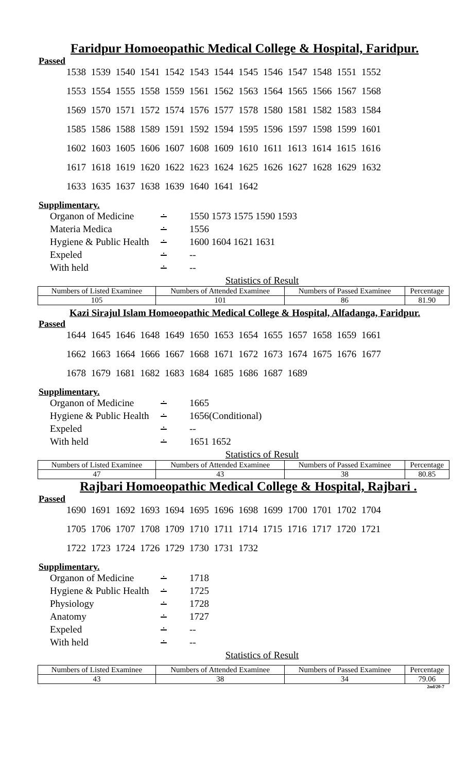Faridpur Homoeopathic Medical College & Hospital, Faridpur.
Passed
1538 1539 1540 1541 1542 1543 1544 1545 1546 1547 1548 1551 1552
1553 1554 1555 1558 1559 1561 1562 1563 1564 1565 1566 1567 1568
1569 1570 1571 1572 1574 1576 1577 1578 1580 1581 1582 1583 1584
1585 1586 1588 1589 1591 1592 1594 1595 1596 1597 1598 1599 1601
1602 1603 1605 1606 1607 1608 1609 1610 1611 1613 1614 1615 1616
1617 1618 1619 1620 1622 1623 1624 1625 1626 1627 1628 1629 1632
1633 1635 1637 1638 1639 1640 1641 1642
Supplimentary.
| Organon of Medicine | ∸ | 1550 1573 1575 1590 1593 |
| Materia Medica | ∸ | 1556 |
| Hygiene & Public Health | ∸ | 1600 1604 1621 1631 |
| Expeled | ∸ | -- |
| With held | ∸ | -- |
Statistics of Result
| Numbers of Listed Examinee | Numbers of Attended Examinee | Numbers of Passed Examinee | Percentage |
| --- | --- | --- | --- |
| 105 | 101 | 86 | 81.90 |
Kazi Sirajul Islam Homoeopathic Medical College & Hospital, Alfadanga, Faridpur.
Passed
1644 1645 1646 1648 1649 1650 1653 1654 1655 1657 1658 1659 1661
1662 1663 1664 1666 1667 1668 1671 1672 1673 1674 1675 1676 1677
1678 1679 1681 1682 1683 1684 1685 1686 1687 1689
Supplimentary.
| Organon of Medicine | ∸ | 1665 |
| Hygiene & Public Health | ∸ | 1656(Conditional) |
| Expeled | ∸ | -- |
| With held | ∸ | 1651 1652 |
Statistics of Result
| Numbers of Listed Examinee | Numbers of Attended Examinee | Numbers of Passed Examinee | Percentage |
| --- | --- | --- | --- |
| 47 | 43 | 38 | 80.85 |
Rajbari Homoeopathic Medical College & Hospital, Rajbari .
Passed
1690 1691 1692 1693 1694 1695 1696 1698 1699 1700 1701 1702 1704
1705 1706 1707 1708 1709 1710 1711 1714 1715 1716 1717 1720 1721
1722 1723 1724 1726 1729 1730 1731 1732
Supplimentary.
| Organon of Medicine | ∸ | 1718 |
| Hygiene & Public Health | ∸ | 1725 |
| Physiology | ∸ | 1728 |
| Anatomy | ∸ | 1727 |
| Expeled | ∸ | -- |
| With held | ∸ | -- |
Statistics of Result
| Numbers of Listed Examinee | Numbers of Attended Examinee | Numbers of Passed Examinee | Percentage |
| --- | --- | --- | --- |
| 43 | 38 | 34 | 79.06 |
2nd/20-7